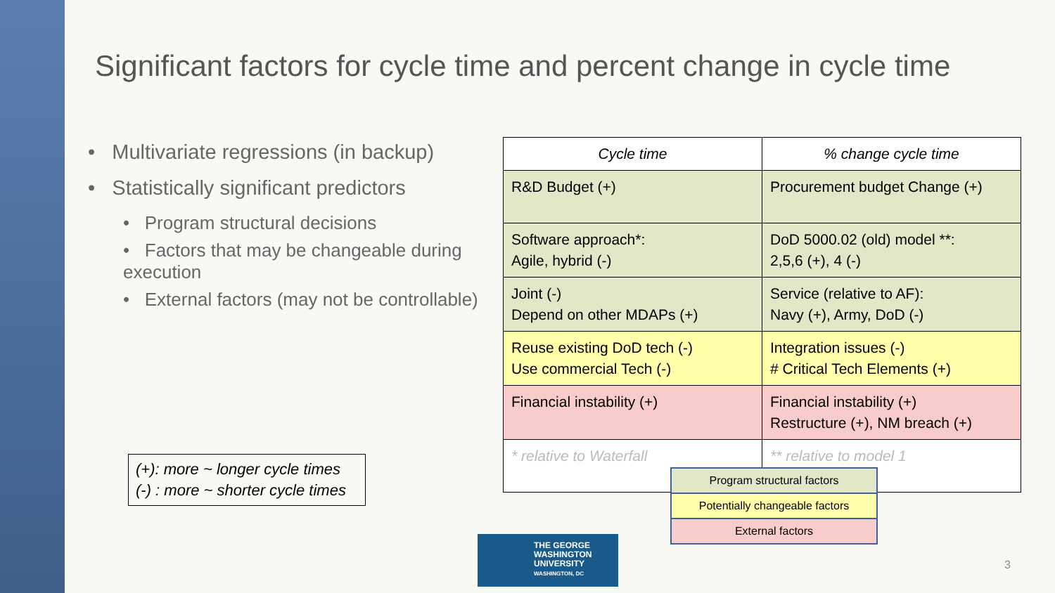Significant factors for cycle time and percent change in cycle time
• Multivariate regressions (in backup)
• Statistically significant predictors
• Program structural decisions
• Factors that may be changeable during execution
• External factors (may not be controllable)
(+): more ~ longer cycle times
(-) : more ~ shorter cycle times
| Cycle time | % change cycle time |
| --- | --- |
| R&D Budget (+) | Procurement budget Change (+) |
| Software approach*: Agile, hybrid (-) | DoD 5000.02 (old) model **: 2,5,6 (+), 4 (-) |
| Joint (-) Depend on other MDAPs (+) | Service (relative to AF): Navy (+), Army, DoD (-) |
| Reuse existing DoD tech (-) Use commercial Tech (-) | Integration issues (-) # Critical Tech Elements (+) |
| Financial instability (+) | Financial instability (+) Restructure (+), NM breach (+) |
| * relative to Waterfall | ** relative to model 1 |
| Program structural factors |
| Potentially changeable factors |
| External factors |
THE GEORGE
WASHINGTON
UNIVERSITY
WASHINGTON, DC
3